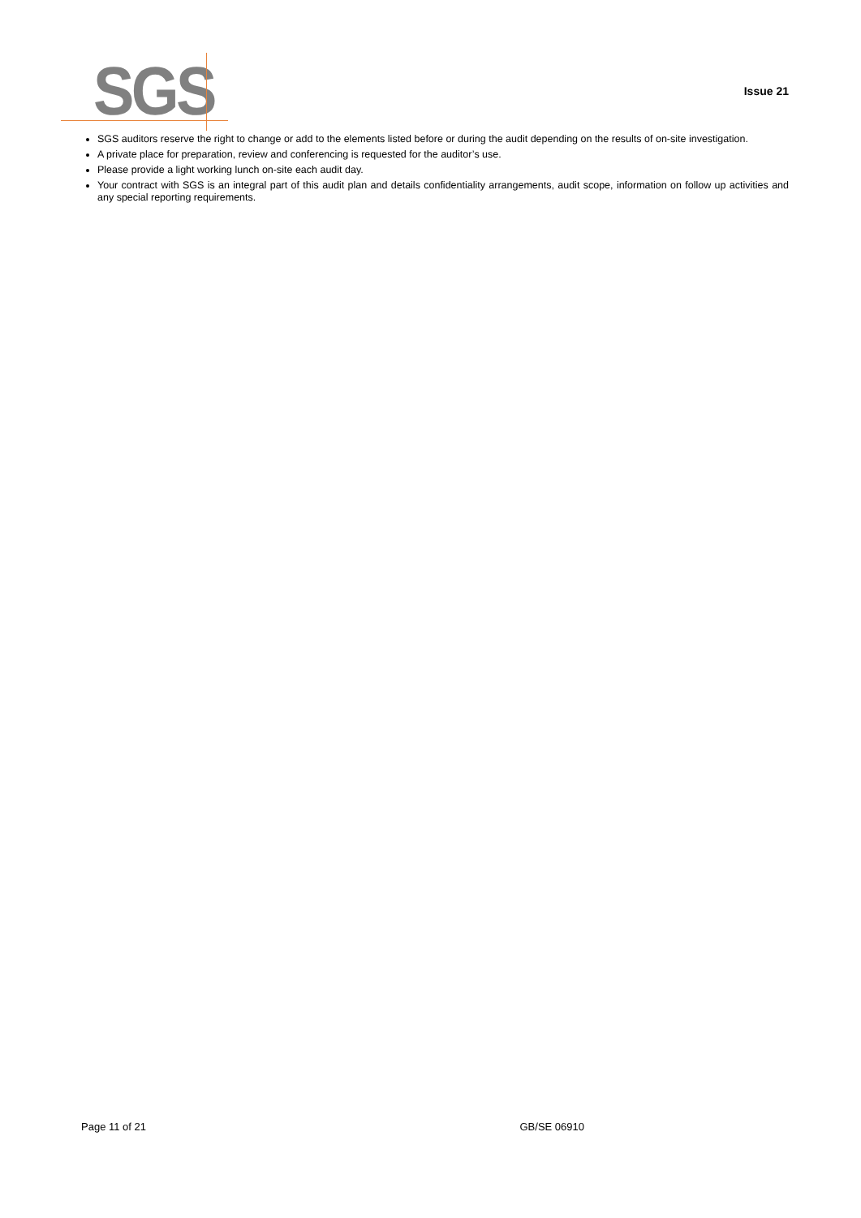SGS Issue 21
SGS auditors reserve the right to change or add to the elements listed before or during the audit depending on the results of on-site investigation.
A private place for preparation, review and conferencing is requested for the auditor’s use.
Please provide a light working lunch on-site each audit day.
Your contract with SGS is an integral part of this audit plan and details confidentiality arrangements, audit scope, information on follow up activities and any special reporting requirements.
Page 11 of 21 GB/SE 06910